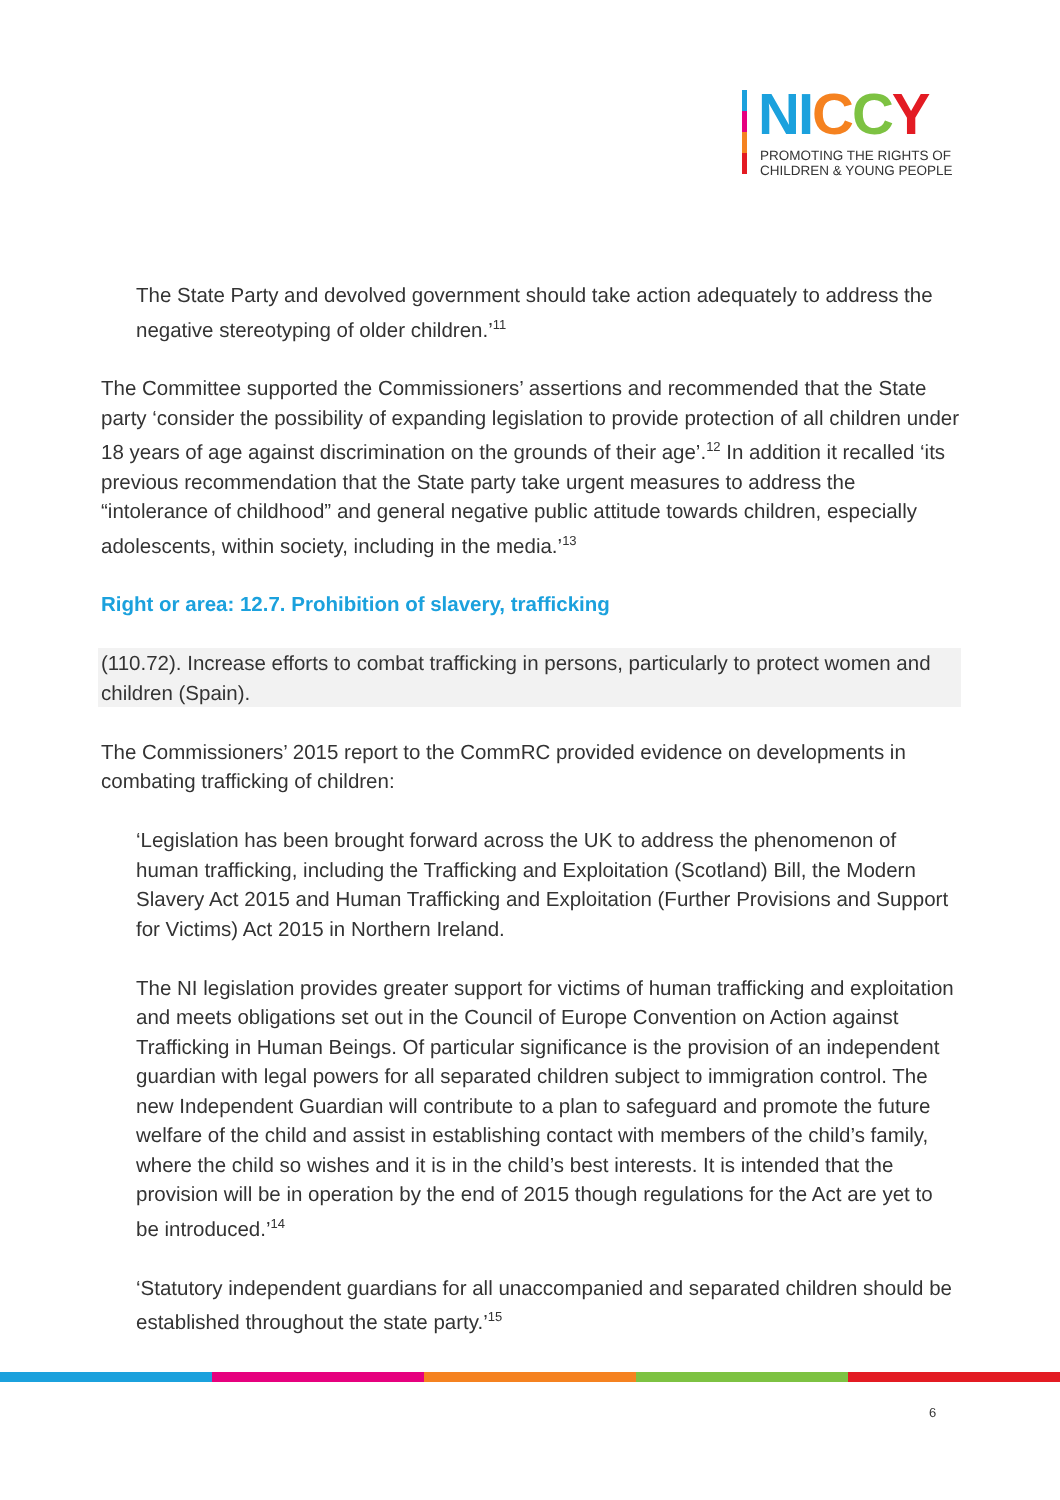NI CCY
PROMOTING THE RIGHTS OF
CHILDREN & YOUNG PEOPLE
The State Party and devolved government should take action adequately to address the negative stereotyping of older children.’<sup>11</sup>
The Committee supported the Commissioners’ assertions and recommended that the State party ‘consider the possibility of expanding legislation to provide protection of all children under 18 years of age against discrimination on the grounds of their age’.<sup>12</sup> In addition it recalled ‘its previous recommendation that the State party take urgent measures to address the “intolerance of childhood” and general negative public attitude towards children, especially adolescents, within society, including in the media.’<sup>13</sup>
Right or area: 12.7. Prohibition of slavery, trafficking
(110.72). Increase efforts to combat trafficking in persons, particularly to protect women and children (Spain).
The Commissioners’ 2015 report to the CommRC provided evidence on developments in combating trafficking of children:
‘Legislation has been brought forward across the UK to address the phenomenon of human trafficking, including the Trafficking and Exploitation (Scotland) Bill, the Modern Slavery Act 2015 and Human Trafficking and Exploitation (Further Provisions and Support for Victims) Act 2015 in Northern Ireland.
The NI legislation provides greater support for victims of human trafficking and exploitation and meets obligations set out in the Council of Europe Convention on Action against Trafficking in Human Beings. Of particular significance is the provision of an independent guardian with legal powers for all separated children subject to immigration control. The new Independent Guardian will contribute to a plan to safeguard and promote the future welfare of the child and assist in establishing contact with members of the child’s family, where the child so wishes and it is in the child’s best interests. It is intended that the provision will be in operation by the end of 2015 though regulations for the Act are yet to be introduced.’<sup>14</sup>
‘Statutory independent guardians for all unaccompanied and separated children should be established throughout the state party.’<sup>15</sup>
6